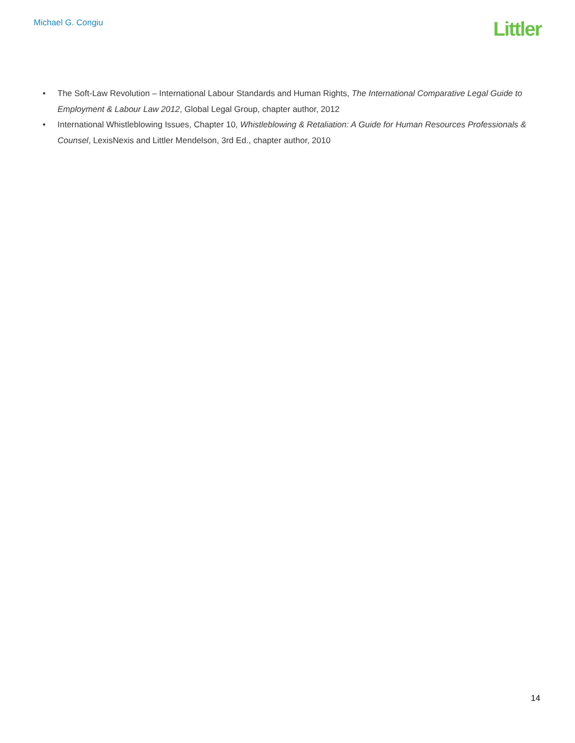Michael G. Congiu
Littler
• The Soft-Law Revolution – International Labour Standards and Human Rights, The International Comparative Legal Guide to Employment & Labour Law 2012, Global Legal Group, chapter author, 2012
• International Whistleblowing Issues, Chapter 10, Whistleblowing & Retaliation: A Guide for Human Resources Professionals & Counsel, LexisNexis and Littler Mendelson, 3rd Ed., chapter author, 2010
14